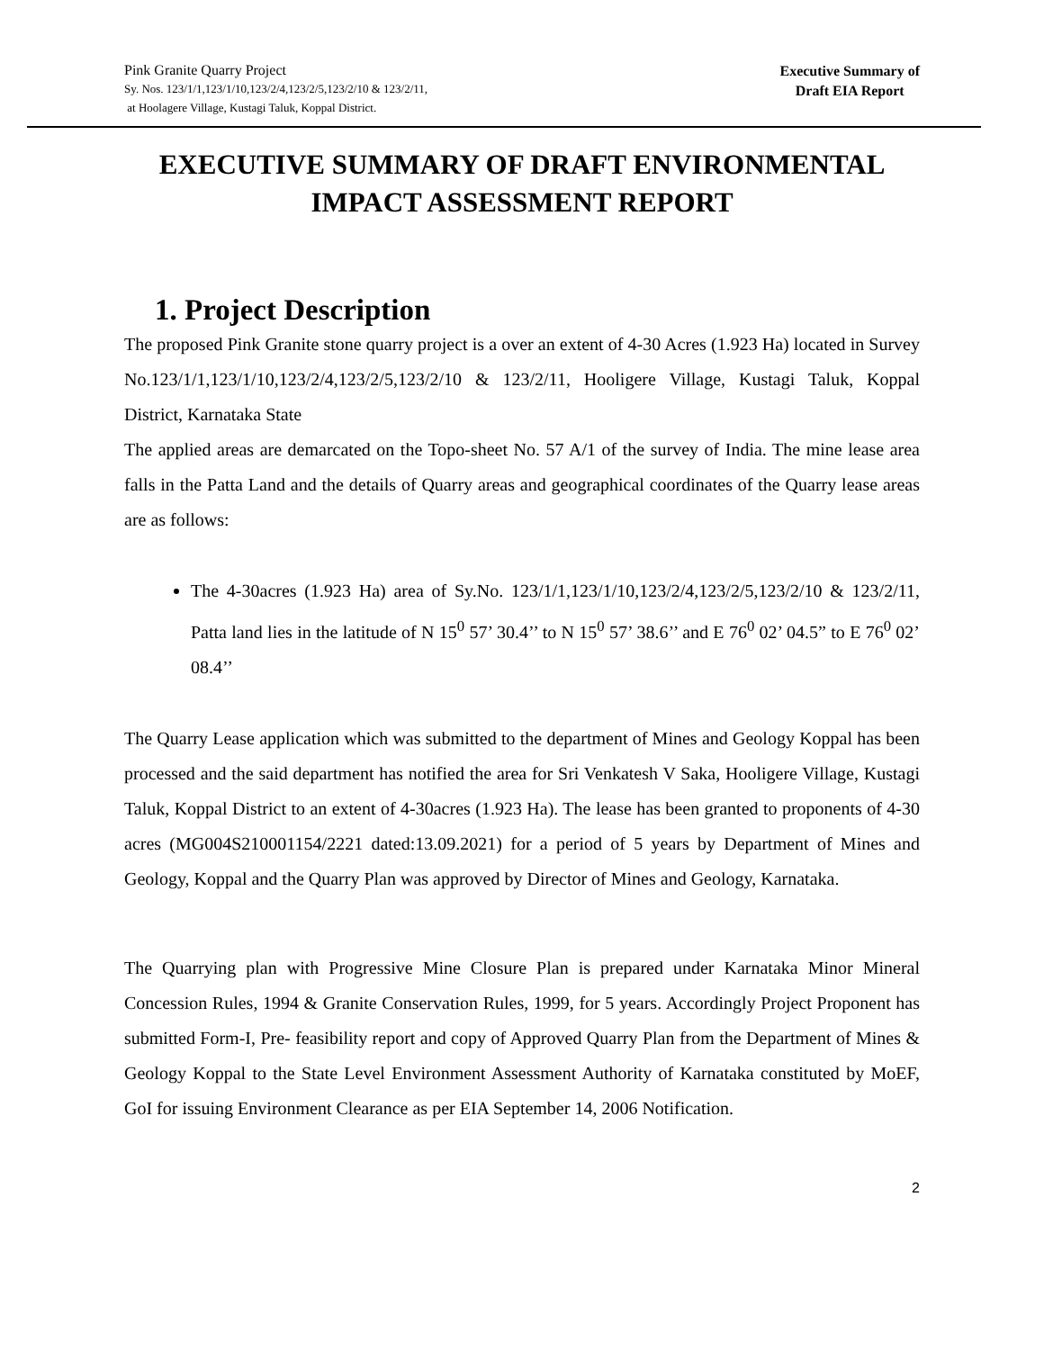Pink Granite Quarry Project
Sy. Nos. 123/1/1,123/1/10,123/2/4,123/2/5,123/2/10 & 123/2/11,
at Hoolagere Village, Kustagi Taluk, Koppal District.
Executive Summary of
Draft EIA Report
EXECUTIVE SUMMARY OF DRAFT ENVIRONMENTAL IMPACT ASSESSMENT REPORT
1. Project Description
The proposed Pink Granite stone quarry project is a over an extent of 4-30 Acres (1.923 Ha) located in Survey No.123/1/1,123/1/10,123/2/4,123/2/5,123/2/10 & 123/2/11, Hooligere Village, Kustagi Taluk, Koppal District, Karnataka State
The applied areas are demarcated on the Topo-sheet No. 57 A/1 of the survey of India. The mine lease area falls in the Patta Land and the details of Quarry areas and geographical coordinates of the Quarry lease areas are as follows:
The 4-30acres (1.923 Ha) area of Sy.No. 123/1/1,123/1/10,123/2/4,123/2/5,123/2/10 & 123/2/11, Patta land lies in the latitude of N 15<sup>0</sup> 57’ 30.4’’ to N 15<sup>0</sup> 57’ 38.6’’ and E 76<sup>0</sup> 02’ 04.5” to E 76<sup>0</sup> 02’ 08.4’’
The Quarry Lease application which was submitted to the department of Mines and Geology Koppal has been processed and the said department has notified the area for Sri Venkatesh V Saka, Hooligere Village, Kustagi Taluk, Koppal District to an extent of 4-30acres (1.923 Ha). The lease has been granted to proponents of 4-30 acres (MG004S210001154/2221 dated:13.09.2021) for a period of 5 years by Department of Mines and Geology, Koppal and the Quarry Plan was approved by Director of Mines and Geology, Karnataka.
The Quarrying plan with Progressive Mine Closure Plan is prepared under Karnataka Minor Mineral Concession Rules, 1994 & Granite Conservation Rules, 1999, for 5 years. Accordingly Project Proponent has submitted Form-I, Pre- feasibility report and copy of Approved Quarry Plan from the Department of Mines & Geology Koppal to the State Level Environment Assessment Authority of Karnataka constituted by MoEF, GoI for issuing Environment Clearance as per EIA September 14, 2006 Notification.
2